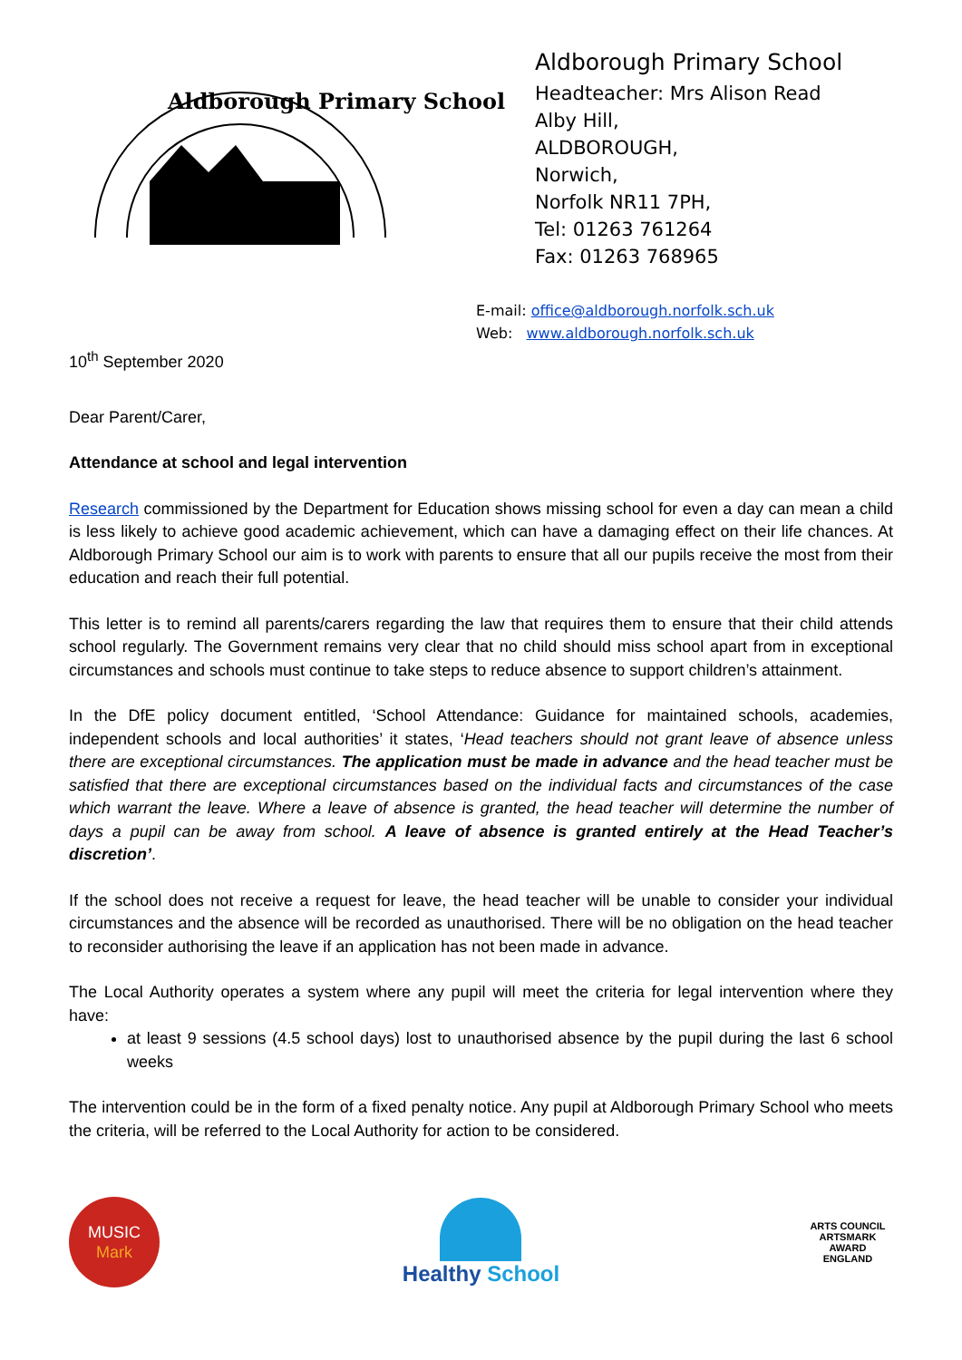Aldborough Primary School
Aldborough Primary School
Headteacher: Mrs Alison Read
Alby Hill,
ALDBOROUGH,
Norwich,
Norfolk NR11 7PH,
Tel: 01263 761264
Fax: 01263 768965
E-mail: office@aldborough.norfolk.sch.uk
Web: www.aldborough.norfolk.sch.uk
10<sup>th</sup> September 2020
Dear Parent/Carer,
Attendance at school and legal intervention
Research commissioned by the Department for Education shows missing school for even a day can mean a child is less likely to achieve good academic achievement, which can have a damaging effect on their life chances. At Aldborough Primary School our aim is to work with parents to ensure that all our pupils receive the most from their education and reach their full potential.
This letter is to remind all parents/carers regarding the law that requires them to ensure that their child attends school regularly. The Government remains very clear that no child should miss school apart from in exceptional circumstances and schools must continue to take steps to reduce absence to support children’s attainment.
In the DfE policy document entitled, ‘School Attendance: Guidance for maintained schools, academies, independent schools and local authorities’ it states, ‘Head teachers should not grant leave of absence unless there are exceptional circumstances. The application must be made in advance and the head teacher must be satisfied that there are exceptional circumstances based on the individual facts and circumstances of the case which warrant the leave. Where a leave of absence is granted, the head teacher will determine the number of days a pupil can be away from school. A leave of absence is granted entirely at the Head Teacher’s discretion’.
If the school does not receive a request for leave, the head teacher will be unable to consider your individual circumstances and the absence will be recorded as unauthorised. There will be no obligation on the head teacher to reconsider authorising the leave if an application has not been made in advance.
The Local Authority operates a system where any pupil will meet the criteria for legal intervention where they have:
at least 9 sessions (4.5 school days) lost to unauthorised absence by the pupil during the last 6 school weeks
The intervention could be in the form of a fixed penalty notice. Any pupil at Aldborough Primary School who meets the criteria, will be referred to the Local Authority for action to be considered.
MUSIC
Mark
Healthy School
ARTS COUNCIL
ARTSMARK
AWARD
ENGLAND